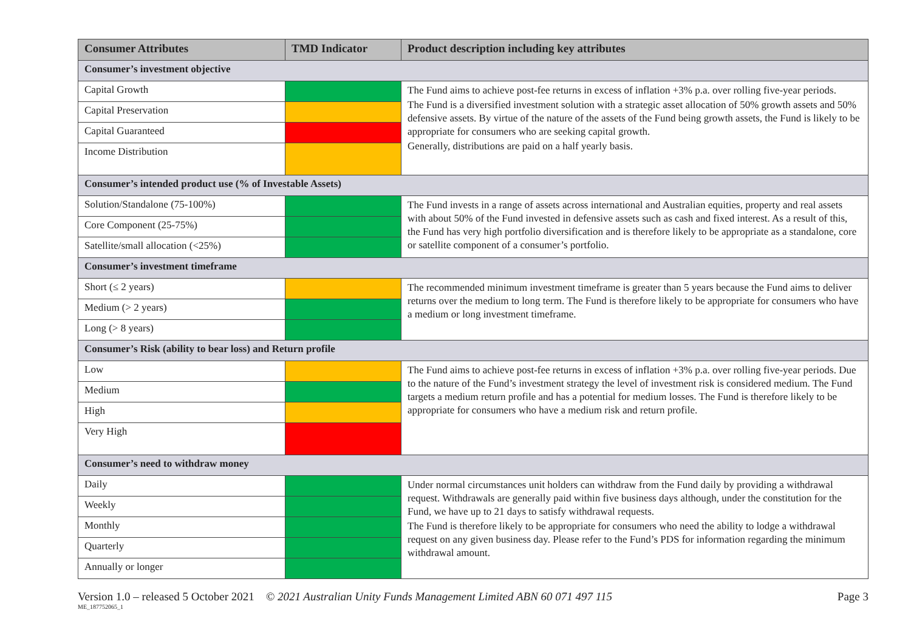| Consumer Attributes | TMD Indicator | Product description including key attributes |
| --- | --- | --- |
| Consumer’s investment objective | | |
| Capital Growth | | The Fund aims to achieve post-fee returns in excess of inflation +3% p.a. over rolling five-year periods. The Fund is a diversified investment solution with a strategic asset allocation of 50% growth assets and 50% defensive assets. By virtue of the nature of the assets of the Fund being growth assets, the Fund is likely to be appropriate for consumers who are seeking capital growth. Generally, distributions are paid on a half yearly basis. |
| Capital Preservation | | |
| Capital Guaranteed | | |
| Income Distribution | | |
| Consumer’s intended product use (% of Investable Assets) | | |
| Solution/Standalone (75-100%) | | The Fund invests in a range of assets across international and Australian equities, property and real assets with about 50% of the Fund invested in defensive assets such as cash and fixed interest. As a result of this, the Fund has very high portfolio diversification and is therefore likely to be appropriate as a standalone, core or satellite component of a consumer’s portfolio. |
| Core Component (25-75%) | | |
| Satellite/small allocation (<25%) | | |
| Consumer’s investment timeframe | | |
| Short (≤ 2 years) | | The recommended minimum investment timeframe is greater than 5 years because the Fund aims to deliver returns over the medium to long term. The Fund is therefore likely to be appropriate for consumers who have a medium or long investment timeframe. |
| Medium (> 2 years) | | |
| Long (> 8 years) | | |
| Consumer’s Risk (ability to bear loss) and Return profile | | |
| Low | | The Fund aims to achieve post-fee returns in excess of inflation +3% p.a. over rolling five-year periods. Due to the nature of the Fund’s investment strategy the level of investment risk is considered medium. The Fund targets a medium return profile and has a potential for medium losses. The Fund is therefore likely to be appropriate for consumers who have a medium risk and return profile. |
| Medium | | |
| High | | |
| Very High | | |
| Consumer’s need to withdraw money | | |
| Daily | | Under normal circumstances unit holders can withdraw from the Fund daily by providing a withdrawal request. Withdrawals are generally paid within five business days although, under the constitution for the Fund, we have up to 21 days to satisfy withdrawal requests. The Fund is therefore likely to be appropriate for consumers who need the ability to lodge a withdrawal request on any given business day. Please refer to the Fund’s PDS for information regarding the minimum withdrawal amount. |
| Weekly | | |
| Monthly | | |
| Quarterly | | |
| Annually or longer | | |
Version 1.0 – released 5 October 2021 © 2021 Australian Unity Funds Management Limited ABN 60 071 497 115 Page 3
ME_187752065_1